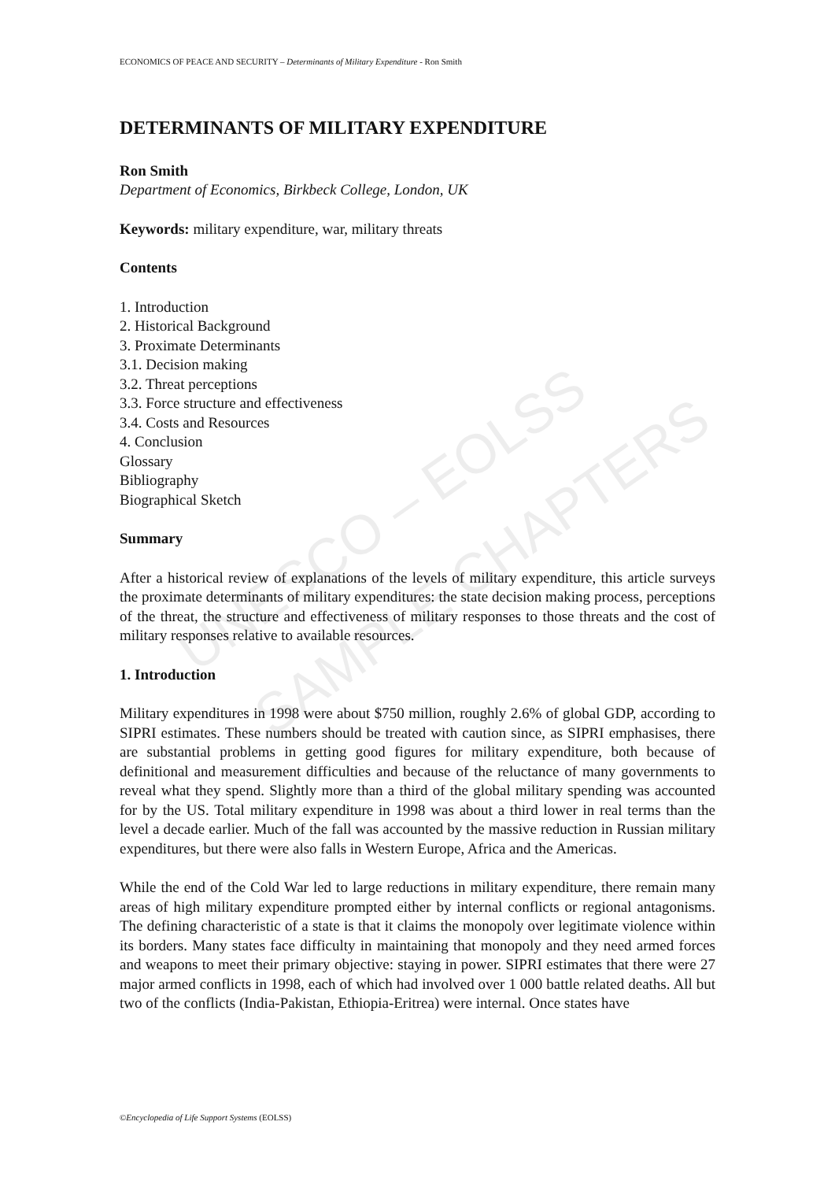ECONOMICS OF PEACE AND SECURITY – Determinants of Military Expenditure - Ron Smith
UNESCO – EOLSS
SAMPLE CHAPTERS
DETERMINANTS OF MILITARY EXPENDITURE
Ron Smith
Department of Economics, Birkbeck College, London, UK
Keywords: military expenditure, war, military threats
Contents
1. Introduction
2. Historical Background
3. Proximate Determinants
3.1. Decision making
3.2. Threat perceptions
3.3. Force structure and effectiveness
3.4. Costs and Resources
4. Conclusion
Glossary
Bibliography
Biographical Sketch
Summary
After a historical review of explanations of the levels of military expenditure, this article surveys the proximate determinants of military expenditures: the state decision making process, perceptions of the threat, the structure and effectiveness of military responses to those threats and the cost of military responses relative to available resources.
1. Introduction
Military expenditures in 1998 were about $750 million, roughly 2.6% of global GDP, according to SIPRI estimates. These numbers should be treated with caution since, as SIPRI emphasises, there are substantial problems in getting good figures for military expenditure, both because of definitional and measurement difficulties and because of the reluctance of many governments to reveal what they spend. Slightly more than a third of the global military spending was accounted for by the US. Total military expenditure in 1998 was about a third lower in real terms than the level a decade earlier. Much of the fall was accounted by the massive reduction in Russian military expenditures, but there were also falls in Western Europe, Africa and the Americas.
While the end of the Cold War led to large reductions in military expenditure, there remain many areas of high military expenditure prompted either by internal conflicts or regional antagonisms. The defining characteristic of a state is that it claims the monopoly over legitimate violence within its borders. Many states face difficulty in maintaining that monopoly and they need armed forces and weapons to meet their primary objective: staying in power. SIPRI estimates that there were 27 major armed conflicts in 1998, each of which had involved over 1 000 battle related deaths. All but two of the conflicts (India-Pakistan, Ethiopia-Eritrea) were internal. Once states have
©Encyclopedia of Life Support Systems (EOLSS)